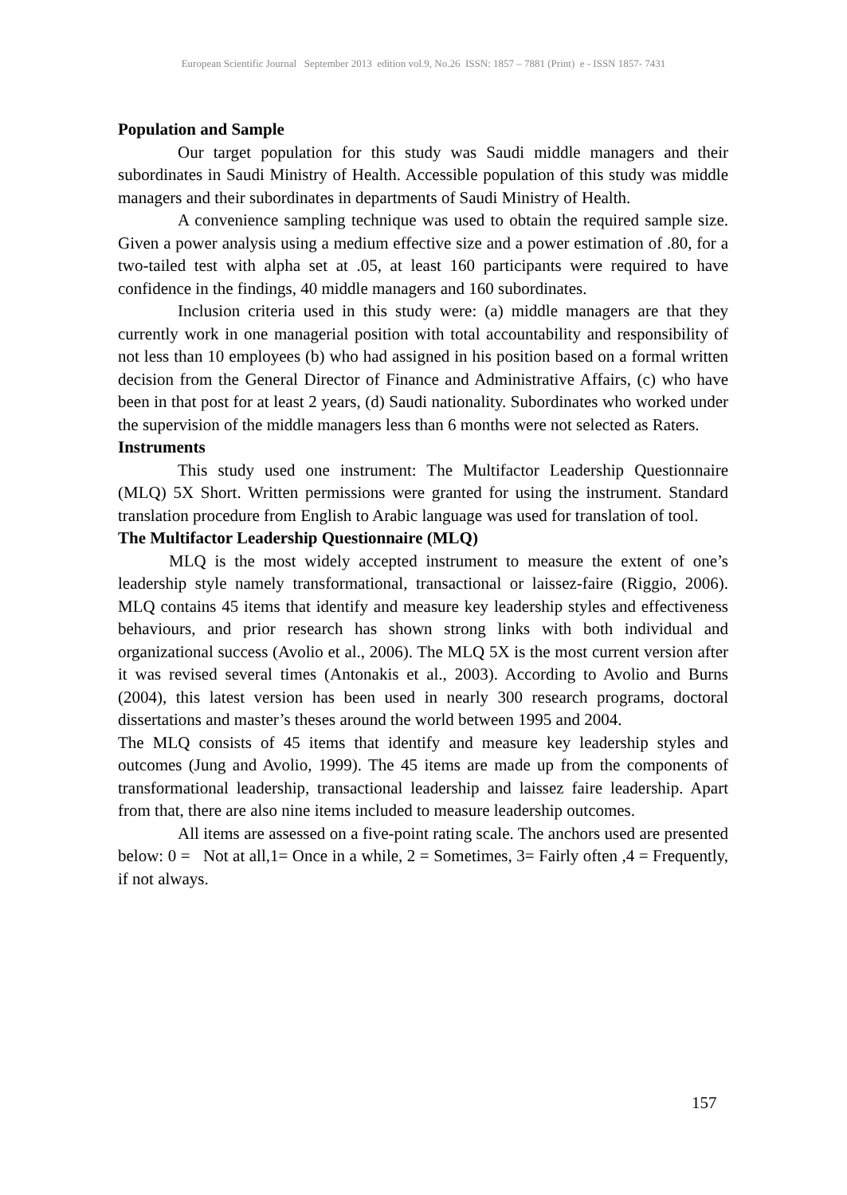European Scientific Journal September 2013 edition vol.9, No.26 ISSN: 1857 – 7881 (Print) e - ISSN 1857- 7431
Population and Sample
Our target population for this study was Saudi middle managers and their subordinates in Saudi Ministry of Health. Accessible population of this study was middle managers and their subordinates in departments of Saudi Ministry of Health.
A convenience sampling technique was used to obtain the required sample size. Given a power analysis using a medium effective size and a power estimation of .80, for a two-tailed test with alpha set at .05, at least 160 participants were required to have confidence in the findings, 40 middle managers and 160 subordinates.
Inclusion criteria used in this study were: (a) middle managers are that they currently work in one managerial position with total accountability and responsibility of not less than 10 employees (b) who had assigned in his position based on a formal written decision from the General Director of Finance and Administrative Affairs, (c) who have been in that post for at least 2 years, (d) Saudi nationality. Subordinates who worked under the supervision of the middle managers less than 6 months were not selected as Raters.
Instruments
This study used one instrument: The Multifactor Leadership Questionnaire (MLQ) 5X Short. Written permissions were granted for using the instrument. Standard translation procedure from English to Arabic language was used for translation of tool.
The Multifactor Leadership Questionnaire (MLQ)
MLQ is the most widely accepted instrument to measure the extent of one’s leadership style namely transformational, transactional or laissez-faire (Riggio, 2006). MLQ contains 45 items that identify and measure key leadership styles and effectiveness behaviours, and prior research has shown strong links with both individual and organizational success (Avolio et al., 2006). The MLQ 5X is the most current version after it was revised several times (Antonakis et al., 2003). According to Avolio and Burns (2004), this latest version has been used in nearly 300 research programs, doctoral dissertations and master’s theses around the world between 1995 and 2004.
The MLQ consists of 45 items that identify and measure key leadership styles and outcomes (Jung and Avolio, 1999). The 45 items are made up from the components of transformational leadership, transactional leadership and laissez faire leadership. Apart from that, there are also nine items included to measure leadership outcomes.
All items are assessed on a five-point rating scale. The anchors used are presented below: 0 = Not at all,1= Once in a while, 2 = Sometimes, 3= Fairly often ,4 = Frequently, if not always.
157